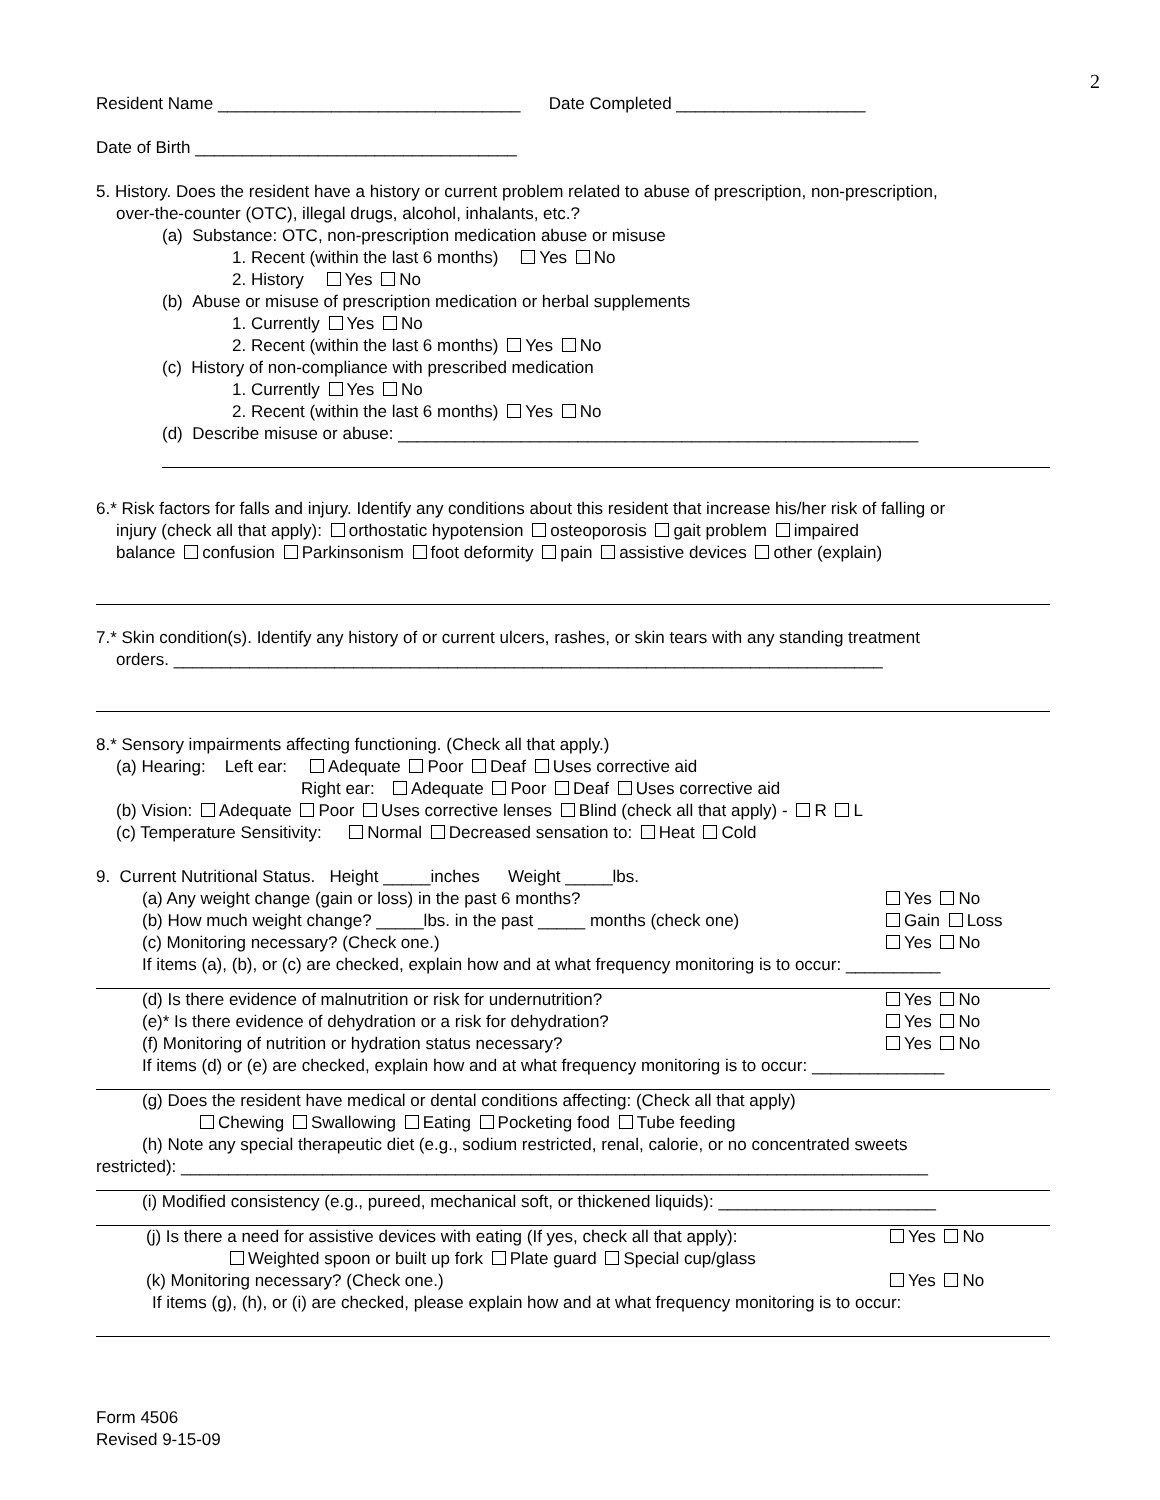2
Resident Name ________________________________ Date Completed ____________________
Date of Birth __________________________________
5. History. Does the resident have a history or current problem related to abuse of prescription, non-prescription,
over-the-counter (OTC), illegal drugs, alcohol, inhalants, etc.?
(a) Substance: OTC, non-prescription medication abuse or misuse
1. Recent (within the last 6 months) Yes No
2. History Yes No
(b) Abuse or misuse of prescription medication or herbal supplements
1. Currently Yes No
2. Recent (within the last 6 months) Yes No
(c) History of non-compliance with prescribed medication
1. Currently Yes No
2. Recent (within the last 6 months) Yes No
(d) Describe misuse or abuse: _______________________________________________________
6.* Risk factors for falls and injury. Identify any conditions about this resident that increase his/her risk of falling or
injury (check all that apply): orthostatic hypotension osteoporosis gait problem impaired
balance confusion Parkinsonism foot deformity pain assistive devices other (explain)
7.* Skin condition(s). Identify any history of or current ulcers, rashes, or skin tears with any standing treatment
orders. ___________________________________________________________________________
8.* Sensory impairments affecting functioning. (Check all that apply.)
(a) Hearing: Left ear: Adequate Poor Deaf Uses corrective aid
Right ear: Adequate Poor Deaf Uses corrective aid
(b) Vision: Adequate Poor Uses corrective lenses Blind (check all that apply) - R L
(c) Temperature Sensitivity: Normal Decreased sensation to: Heat Cold
9. Current Nutritional Status. Height _____inches Weight _____lbs.
(a) Any weight change (gain or loss) in the past 6 months? Yes No
(b) How much weight change? _____lbs. in the past _____ months (check one) Gain Loss
(c) Monitoring necessary? (Check one.) Yes No
If items (a), (b), or (c) are checked, explain how and at what frequency monitoring is to occur: __________
(d) Is there evidence of malnutrition or risk for undernutrition? Yes No
(e)* Is there evidence of dehydration or a risk for dehydration? Yes No
(f) Monitoring of nutrition or hydration status necessary? Yes No
If items (d) or (e) are checked, explain how and at what frequency monitoring is to occur: ______________
(g) Does the resident have medical or dental conditions affecting: (Check all that apply)
Chewing Swallowing Eating Pocketing food Tube feeding
(h) Note any special therapeutic diet (e.g., sodium restricted, renal, calorie, or no concentrated sweets
restricted): _______________________________________________________________________________
(i) Modified consistency (e.g., pureed, mechanical soft, or thickened liquids): _______________________
(j) Is there a need for assistive devices with eating (If yes, check all that apply): Yes No
Weighted spoon or built up fork Plate guard Special cup/glass
(k) Monitoring necessary? (Check one.) Yes No
If items (g), (h), or (i) are checked, please explain how and at what frequency monitoring is to occur:
Form 4506
Revised 9-15-09